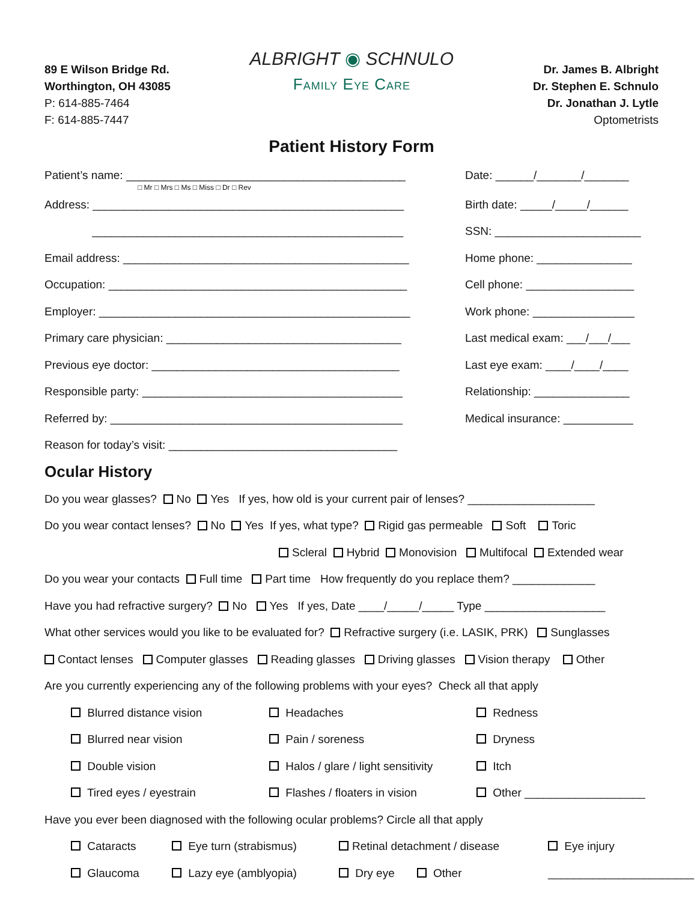89 E Wilson Bridge Rd.
Worthington, OH 43085
P: 614-885-7464
F: 614-885-7447
ALBRIGHT ◉ SCHNULO
Family Eye Care
Dr. James B. Albright
Dr. Stephen E. Schnulo
Dr. Jonathan J. Lytle
Optometrists
Patient History Form
Patient’s name: ____________________________________________ Date: ______/_______/_______
□ Mr □ Mrs □ Ms □ Miss □ Dr □ Rev
Address: _________________________________________________ Birth date: _____/_____/______
_________________________________________________ SSN: _______________________
Email address: _____________________________________________ Home phone: _______________
Occupation: _______________________________________________ Cell phone: _________________
Employer: _________________________________________________ Work phone: ________________
Primary care physician: _____________________________________ Last medical exam: ___/___/___
Previous eye doctor: _______________________________________ Last eye exam: ____/____/____
Responsible party: _________________________________________ Relationship: _______________
Referred by: ______________________________________________ Medical insurance: ___________
Reason for today’s visit: ____________________________________
Ocular History
Do you wear glasses? No Yes If yes, how old is your current pair of lenses? ____________________
Do you wear contact lenses? No Yes If yes, what type? Rigid gas permeable Soft Toric
Scleral Hybrid Monovision Multifocal Extended wear
Do you wear your contacts Full time Part time How frequently do you replace them? _____________
Have you had refractive surgery? No Yes If yes, Date ____/_____/_____ Type ___________________
What other services would you like to be evaluated for? Refractive surgery (i.e. LASIK, PRK) Sunglasses
Contact lenses Computer glasses Reading glasses Driving glasses Vision therapy Other
Are you currently experiencing any of the following problems with your eyes? Check all that apply
Blurred distance vision
Headaches
Redness
Blurred near vision
Pain / soreness
Dryness
Double vision
Halos / glare / light sensitivity
Itch
Tired eyes / eyestrain
Flashes / floaters in vision
Other ___________________
Have you ever been diagnosed with the following ocular problems? Circle all that apply
Cataracts
Eye turn (strabismus)
Retinal detachment / disease
Eye injury
Glaucoma
Lazy eye (amblyopia)
Dry eye Other
_______________________